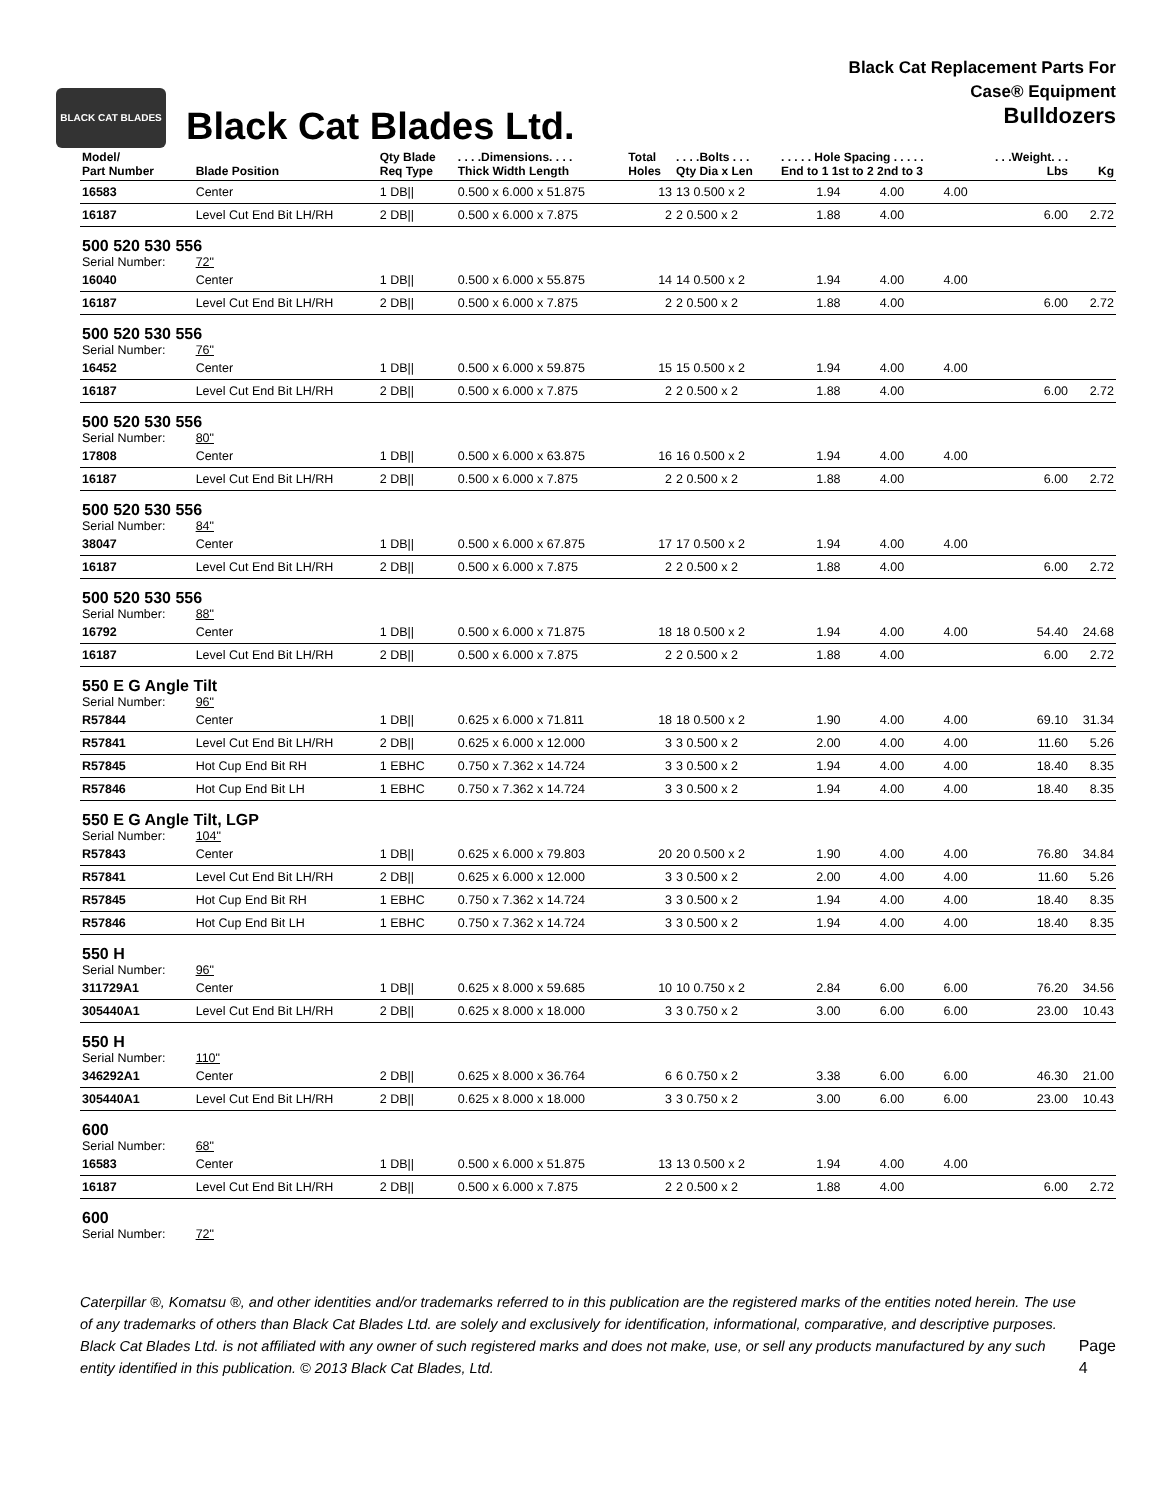BLACK CAT BLADES
Black Cat Blades Ltd.
Black Cat Replacement Parts For
Case® Equipment
Bulldozers
| Model/ Part Number | Blade Position | Qty Blade Req Type | . . . .Dimensions. . . . Thick Width Length | Total Holes | . . . .Bolts . . . Qty Dia x Len | . . . . . Hole Spacing . . . . . End to 1 1st to 2 2nd to 3 | | | . . .Weight. . . Lbs | Kg |
| --- | --- | --- | --- | --- | --- | --- | --- | --- | --- | --- |
| 16583 | Center | 1 DB// | 0.500 x 6.000 x 51.875 | 13 | 13 0.500 x 2 | 1.94 | 4.00 | 4.00 | | |
| 16187 | Level Cut End Bit LH/RH | 2 DB// | 0.500 x 6.000 x 7.875 | 2 | 2 0.500 x 2 | 1.88 | 4.00 | | 6.00 | 2.72 |
| 500 520 530 556 | | | | | | | | | | |
| Serial Number: | 72" | | | | | | | | | |
| 16040 | Center | 1 DB// | 0.500 x 6.000 x 55.875 | 14 | 14 0.500 x 2 | 1.94 | 4.00 | 4.00 | | |
| 16187 | Level Cut End Bit LH/RH | 2 DB// | 0.500 x 6.000 x 7.875 | 2 | 2 0.500 x 2 | 1.88 | 4.00 | | 6.00 | 2.72 |
| 500 520 530 556 | | | | | | | | | | |
| Serial Number: | 76" | | | | | | | | | |
| 16452 | Center | 1 DB// | 0.500 x 6.000 x 59.875 | 15 | 15 0.500 x 2 | 1.94 | 4.00 | 4.00 | | |
| 16187 | Level Cut End Bit LH/RH | 2 DB// | 0.500 x 6.000 x 7.875 | 2 | 2 0.500 x 2 | 1.88 | 4.00 | | 6.00 | 2.72 |
| 500 520 530 556 | | | | | | | | | | |
| Serial Number: | 80" | | | | | | | | | |
| 17808 | Center | 1 DB// | 0.500 x 6.000 x 63.875 | 16 | 16 0.500 x 2 | 1.94 | 4.00 | 4.00 | | |
| 16187 | Level Cut End Bit LH/RH | 2 DB// | 0.500 x 6.000 x 7.875 | 2 | 2 0.500 x 2 | 1.88 | 4.00 | | 6.00 | 2.72 |
| 500 520 530 556 | | | | | | | | | | |
| Serial Number: | 84" | | | | | | | | | |
| 38047 | Center | 1 DB// | 0.500 x 6.000 x 67.875 | 17 | 17 0.500 x 2 | 1.94 | 4.00 | 4.00 | | |
| 16187 | Level Cut End Bit LH/RH | 2 DB// | 0.500 x 6.000 x 7.875 | 2 | 2 0.500 x 2 | 1.88 | 4.00 | | 6.00 | 2.72 |
| 500 520 530 556 | | | | | | | | | | |
| Serial Number: | 88" | | | | | | | | | |
| 16792 | Center | 1 DB// | 0.500 x 6.000 x 71.875 | 18 | 18 0.500 x 2 | 1.94 | 4.00 | 4.00 | 54.40 | 24.68 |
| 16187 | Level Cut End Bit LH/RH | 2 DB// | 0.500 x 6.000 x 7.875 | 2 | 2 0.500 x 2 | 1.88 | 4.00 | | 6.00 | 2.72 |
| 550 E G Angle Tilt | | | | | | | | | | |
| Serial Number: | 96" | | | | | | | | | |
| R57844 | Center | 1 DB// | 0.625 x 6.000 x 71.811 | 18 | 18 0.500 x 2 | 1.90 | 4.00 | 4.00 | 69.10 | 31.34 |
| R57841 | Level Cut End Bit LH/RH | 2 DB// | 0.625 x 6.000 x 12.000 | 3 | 3 0.500 x 2 | 2.00 | 4.00 | 4.00 | 11.60 | 5.26 |
| R57845 | Hot Cup End Bit RH | 1 EBHC | 0.750 x 7.362 x 14.724 | 3 | 3 0.500 x 2 | 1.94 | 4.00 | 4.00 | 18.40 | 8.35 |
| R57846 | Hot Cup End Bit LH | 1 EBHC | 0.750 x 7.362 x 14.724 | 3 | 3 0.500 x 2 | 1.94 | 4.00 | 4.00 | 18.40 | 8.35 |
| 550 E G Angle Tilt, LGP | | | | | | | | | | |
| Serial Number: | 104" | | | | | | | | | |
| R57843 | Center | 1 DB// | 0.625 x 6.000 x 79.803 | 20 | 20 0.500 x 2 | 1.90 | 4.00 | 4.00 | 76.80 | 34.84 |
| R57841 | Level Cut End Bit LH/RH | 2 DB// | 0.625 x 6.000 x 12.000 | 3 | 3 0.500 x 2 | 2.00 | 4.00 | 4.00 | 11.60 | 5.26 |
| R57845 | Hot Cup End Bit RH | 1 EBHC | 0.750 x 7.362 x 14.724 | 3 | 3 0.500 x 2 | 1.94 | 4.00 | 4.00 | 18.40 | 8.35 |
| R57846 | Hot Cup End Bit LH | 1 EBHC | 0.750 x 7.362 x 14.724 | 3 | 3 0.500 x 2 | 1.94 | 4.00 | 4.00 | 18.40 | 8.35 |
| 550 H | | | | | | | | | | |
| Serial Number: | 96" | | | | | | | | | |
| 311729A1 | Center | 1 DB// | 0.625 x 8.000 x 59.685 | 10 | 10 0.750 x 2 | 2.84 | 6.00 | 6.00 | 76.20 | 34.56 |
| 305440A1 | Level Cut End Bit LH/RH | 2 DB// | 0.625 x 8.000 x 18.000 | 3 | 3 0.750 x 2 | 3.00 | 6.00 | 6.00 | 23.00 | 10.43 |
| 550 H | | | | | | | | | | |
| Serial Number: | 110" | | | | | | | | | |
| 346292A1 | Center | 2 DB// | 0.625 x 8.000 x 36.764 | 6 | 6 0.750 x 2 | 3.38 | 6.00 | 6.00 | 46.30 | 21.00 |
| 305440A1 | Level Cut End Bit LH/RH | 2 DB// | 0.625 x 8.000 x 18.000 | 3 | 3 0.750 x 2 | 3.00 | 6.00 | 6.00 | 23.00 | 10.43 |
| 600 | | | | | | | | | | |
| Serial Number: | 68" | | | | | | | | | |
| 16583 | Center | 1 DB// | 0.500 x 6.000 x 51.875 | 13 | 13 0.500 x 2 | 1.94 | 4.00 | 4.00 | | |
| 16187 | Level Cut End Bit LH/RH | 2 DB// | 0.500 x 6.000 x 7.875 | 2 | 2 0.500 x 2 | 1.88 | 4.00 | | 6.00 | 2.72 |
| 600 | | | | | | | | | | |
| Serial Number: | 72" | | | | | | | | | |
Caterpillar ®, Komatsu ®, and other identities and/or trademarks referred to in this publication are the registered marks of the entities noted herein. The use of any trademarks of others than Black Cat Blades Ltd. are solely and exclusively for identification, informational, comparative, and descriptive purposes. Black Cat Blades Ltd. is not affiliated with any owner of such registered marks and does not make, use, or sell any products manufactured by any such entity identified in this publication. © 2013 Black Cat Blades, Ltd.
Page 4